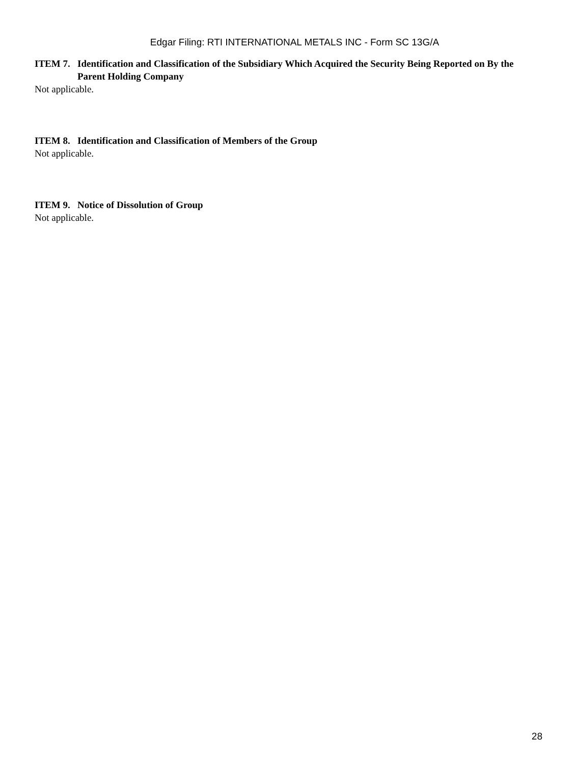Edgar Filing: RTI INTERNATIONAL METALS INC - Form SC 13G/A
ITEM 7. Identification and Classification of the Subsidiary Which Acquired the Security Being Reported on By the Parent Holding Company
Not applicable.
ITEM 8. Identification and Classification of Members of the Group
Not applicable.
ITEM 9. Notice of Dissolution of Group
Not applicable.
28